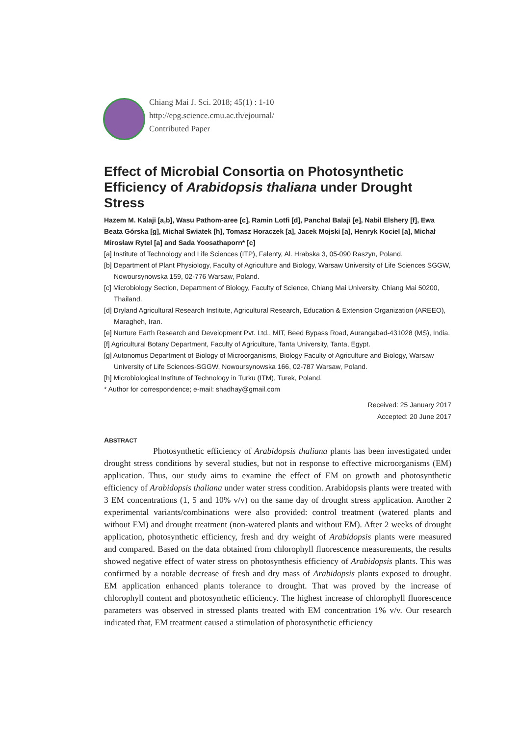Chiang Mai J. Sci. 2018; 45(1) : 1-10
http://epg.science.cmu.ac.th/ejournal/
Contributed Paper
Effect of Microbial Consortia on Photosynthetic Efficiency of Arabidopsis thaliana under Drought Stress
Hazem M. Kalaji [a,b], Wasu Pathom-aree [c], Ramin Lotfi [d], Panchal Balaji [e], Nabil Elshery [f], Ewa Beata Górska [g], Michał Swiatek [h], Tomasz Horaczek [a], Jacek Mojski [a], Henryk Kociel [a], Michał Mirosław Rytel [a] and Sada Yoosathaporn* [c]
[a] Institute of Technology and Life Sciences (ITP), Falenty, Al. Hrabska 3, 05-090 Raszyn, Poland.
[b] Department of Plant Physiology, Faculty of Agriculture and Biology, Warsaw University of Life Sciences SGGW, Nowoursynowska 159, 02-776 Warsaw, Poland.
[c] Microbiology Section, Department of Biology, Faculty of Science, Chiang Mai University, Chiang Mai 50200, Thailand.
[d] Dryland Agricultural Research Institute, Agricultural Research, Education & Extension Organization (AREEO), Maragheh, Iran.
[e] Nurture Earth Research and Development Pvt. Ltd., MIT, Beed Bypass Road, Aurangabad-431028 (MS), India.
[f] Agricultural Botany Department, Faculty of Agriculture, Tanta University, Tanta, Egypt.
[g] Autonomus Department of Biology of Microorganisms, Biology Faculty of Agriculture and Biology, Warsaw University of Life Sciences-SGGW, Nowoursynowska 166, 02-787 Warsaw, Poland.
[h] Microbiological Institute of Technology in Turku (ITM), Turek, Poland.
* Author for correspondence; e-mail: shadhay@gmail.com
Received: 25 January 2017
Accepted: 20 June 2017
ABSTRACT
Photosynthetic efficiency of Arabidopsis thaliana plants has been investigated under drought stress conditions by several studies, but not in response to effective microorganisms (EM) application. Thus, our study aims to examine the effect of EM on growth and photosynthetic efficiency of Arabidopsis thaliana under water stress condition. Arabidopsis plants were treated with 3 EM concentrations (1, 5 and 10% v/v) on the same day of drought stress application. Another 2 experimental variants/combinations were also provided: control treatment (watered plants and without EM) and drought treatment (non-watered plants and without EM). After 2 weeks of drought application, photosynthetic efficiency, fresh and dry weight of Arabidopsis plants were measured and compared. Based on the data obtained from chlorophyll fluorescence measurements, the results showed negative effect of water stress on photosynthesis efficiency of Arabidopsis plants. This was confirmed by a notable decrease of fresh and dry mass of Arabidopsis plants exposed to drought. EM application enhanced plants tolerance to drought. That was proved by the increase of chlorophyll content and photosynthetic efficiency. The highest increase of chlorophyll fluorescence parameters was observed in stressed plants treated with EM concentration 1% v/v. Our research indicated that, EM treatment caused a stimulation of photosynthetic efficiency